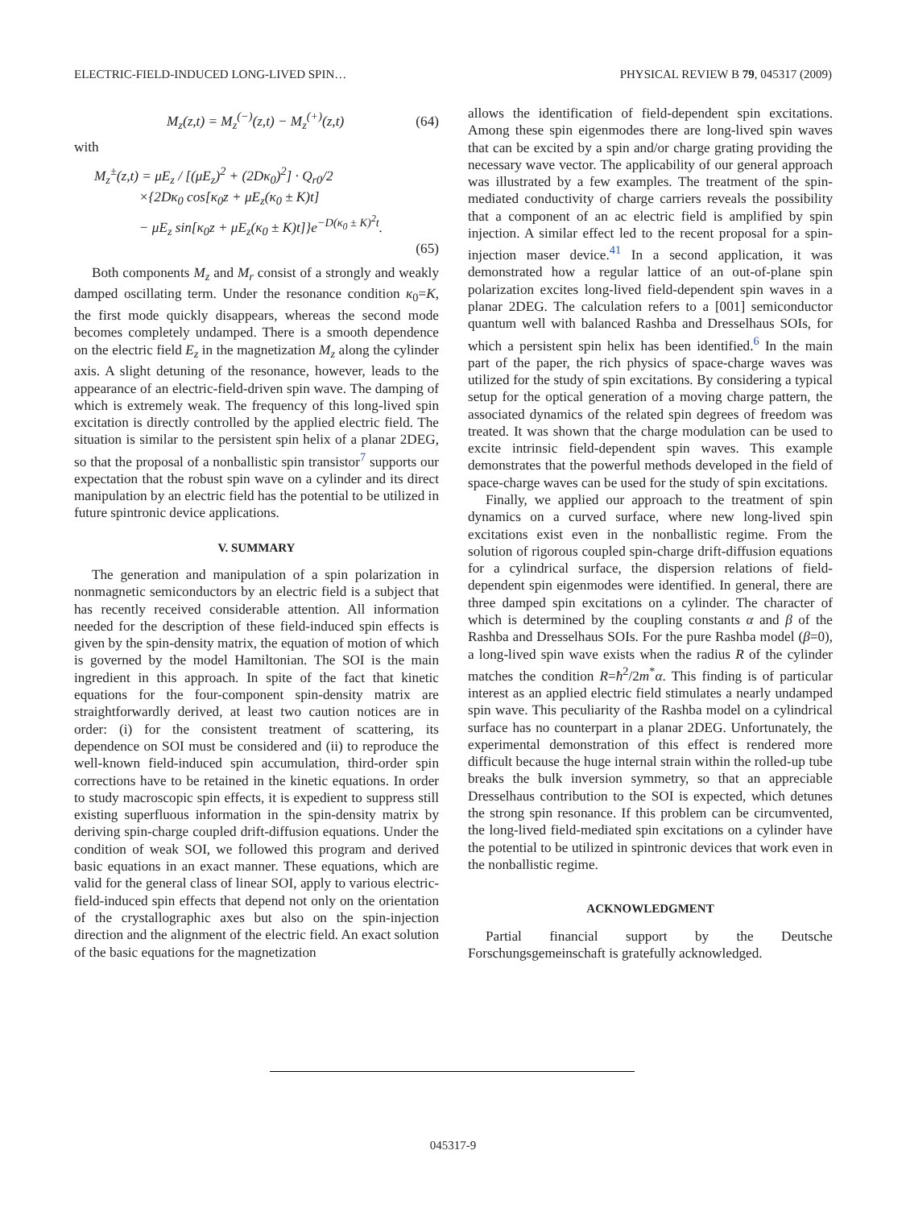ELECTRIC-FIELD-INDUCED LONG-LIVED SPIN… PHYSICAL REVIEW B 79, 045317 (2009)
M<sub>z</sub>(z,t) = M<sub>z</sub><sup>(−)</sup>(z,t) − M<sub>z</sub><sup>(+)</sup>(z,t) (64)
with
M<sub>z</sub><sup>±</sup>(z,t) = μE<sub>z</sub> / [(μE<sub>z</sub>)<sup>2</sup> + (2Dκ<sub>0</sub>)<sup>2</sup>] · Q<sub>r0</sub>/2
×{2Dκ<sub>0</sub> cos[κ<sub>0</sub>z + μE<sub>z</sub>(κ<sub>0</sub> ± K)t]
− μE<sub>z</sub> sin[κ<sub>0</sub>z + μE<sub>z</sub>(κ<sub>0</sub> ± K)t]}e<sup>−D(κ<sub>0</sub> ± K)<sup>2</sup>t</sup>.
(65)
Both components M<sub>z</sub> and M<sub>r</sub> consist of a strongly and weakly damped oscillating term. Under the resonance condition κ<sub>0</sub>=K, the first mode quickly disappears, whereas the second mode becomes completely undamped. There is a smooth dependence on the electric field E<sub>z</sub> in the magnetization M<sub>z</sub> along the cylinder axis. A slight detuning of the resonance, however, leads to the appearance of an electric-field-driven spin wave. The damping of which is extremely weak. The frequency of this long-lived spin excitation is directly controlled by the applied electric field. The situation is similar to the persistent spin helix of a planar 2DEG, so that the proposal of a nonballistic spin transistor<sup>7</sup> supports our expectation that the robust spin wave on a cylinder and its direct manipulation by an electric field has the potential to be utilized in future spintronic device applications.
V. SUMMARY
The generation and manipulation of a spin polarization in nonmagnetic semiconductors by an electric field is a subject that has recently received considerable attention. All information needed for the description of these field-induced spin effects is given by the spin-density matrix, the equation of motion of which is governed by the model Hamiltonian. The SOI is the main ingredient in this approach. In spite of the fact that kinetic equations for the four-component spin-density matrix are straightforwardly derived, at least two caution notices are in order: (i) for the consistent treatment of scattering, its dependence on SOI must be considered and (ii) to reproduce the well-known field-induced spin accumulation, third-order spin corrections have to be retained in the kinetic equations. In order to study macroscopic spin effects, it is expedient to suppress still existing superfluous information in the spin-density matrix by deriving spin-charge coupled drift-diffusion equations. Under the condition of weak SOI, we followed this program and derived basic equations in an exact manner. These equations, which are valid for the general class of linear SOI, apply to various electric-field-induced spin effects that depend not only on the orientation of the crystallographic axes but also on the spin-injection direction and the alignment of the electric field. An exact solution of the basic equations for the magnetization
allows the identification of field-dependent spin excitations. Among these spin eigenmodes there are long-lived spin waves that can be excited by a spin and/or charge grating providing the necessary wave vector. The applicability of our general approach was illustrated by a few examples. The treatment of the spin-mediated conductivity of charge carriers reveals the possibility that a component of an ac electric field is amplified by spin injection. A similar effect led to the recent proposal for a spin-injection maser device.<sup>41</sup> In a second application, it was demonstrated how a regular lattice of an out-of-plane spin polarization excites long-lived field-dependent spin waves in a planar 2DEG. The calculation refers to a [001] semiconductor quantum well with balanced Rashba and Dresselhaus SOIs, for which a persistent spin helix has been identified.<sup>6</sup> In the main part of the paper, the rich physics of space-charge waves was utilized for the study of spin excitations. By considering a typical setup for the optical generation of a moving charge pattern, the associated dynamics of the related spin degrees of freedom was treated. It was shown that the charge modulation can be used to excite intrinsic field-dependent spin waves. This example demonstrates that the powerful methods developed in the field of space-charge waves can be used for the study of spin excitations.
Finally, we applied our approach to the treatment of spin dynamics on a curved surface, where new long-lived spin excitations exist even in the nonballistic regime. From the solution of rigorous coupled spin-charge drift-diffusion equations for a cylindrical surface, the dispersion relations of field-dependent spin eigenmodes were identified. In general, there are three damped spin excitations on a cylinder. The character of which is determined by the coupling constants α and β of the Rashba and Dresselhaus SOIs. For the pure Rashba model (β=0), a long-lived spin wave exists when the radius R of the cylinder matches the condition R=ħ<sup>2</sup>/2m<sup>*</sup>α. This finding is of particular interest as an applied electric field stimulates a nearly undamped spin wave. This peculiarity of the Rashba model on a cylindrical surface has no counterpart in a planar 2DEG. Unfortunately, the experimental demonstration of this effect is rendered more difficult because the huge internal strain within the rolled-up tube breaks the bulk inversion symmetry, so that an appreciable Dresselhaus contribution to the SOI is expected, which detunes the strong spin resonance. If this problem can be circumvented, the long-lived field-mediated spin excitations on a cylinder have the potential to be utilized in spintronic devices that work even in the nonballistic regime.
ACKNOWLEDGMENT
Partial financial support by the Deutsche Forschungsgemeinschaft is gratefully acknowledged.
045317-9